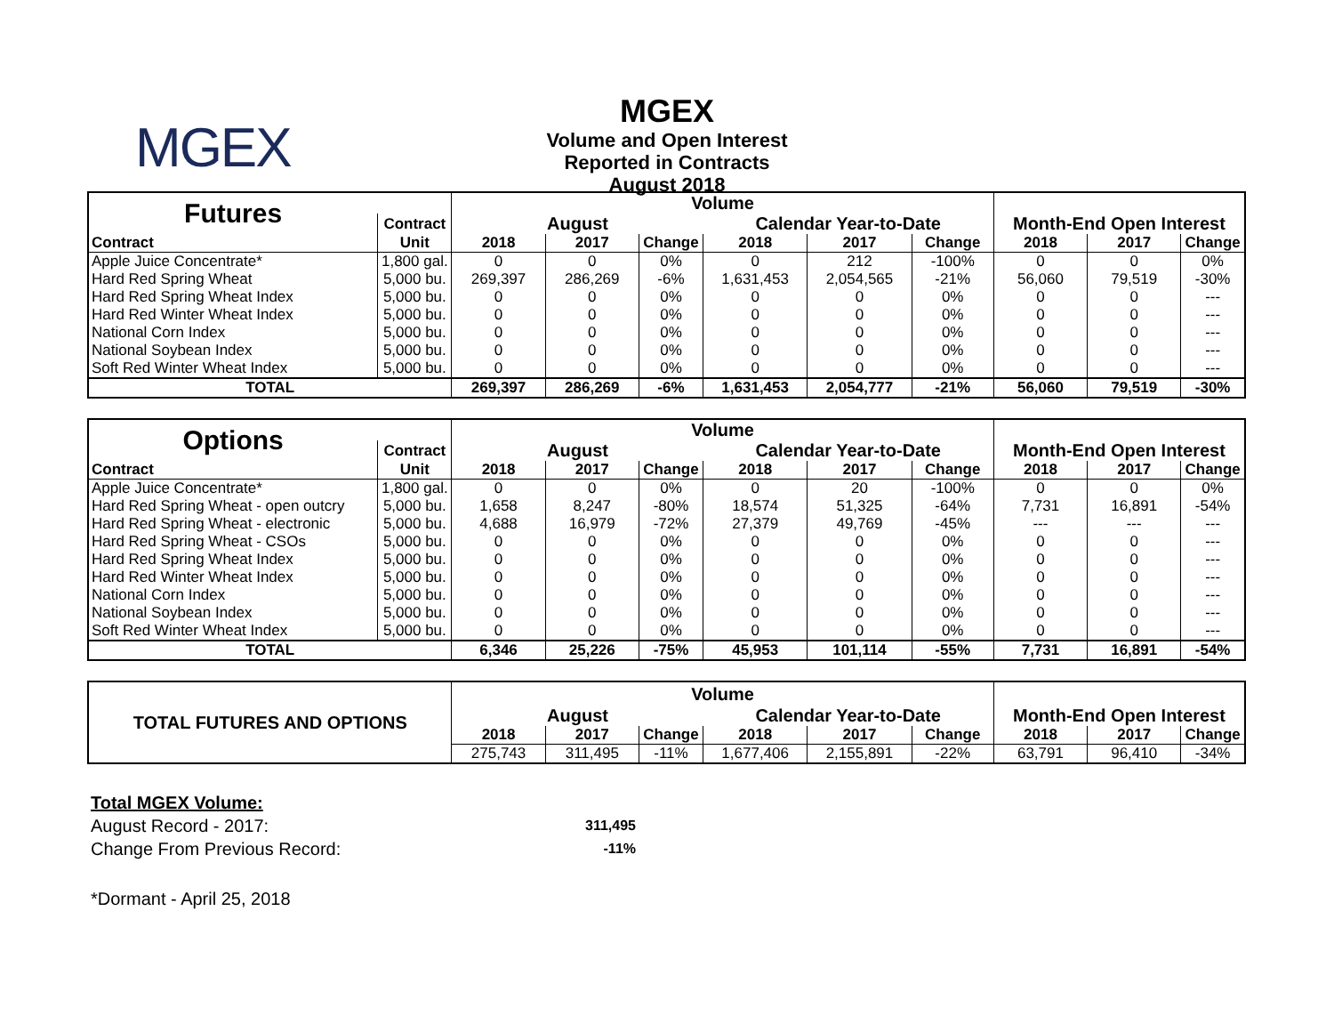MGEX
MGEX
Volume and Open Interest
Reported in Contracts
August 2018
| Futures | | Volume | | | | | | | | |
| --- | --- | --- | --- | --- | --- | --- | --- | --- | --- | --- |
| | Contract | August | | | Calendar Year-to-Date | | | Month-End Open Interest | | |
| Contract | Unit | 2018 | 2017 | Change | 2018 | 2017 | Change | 2018 | 2017 | Change |
| Apple Juice Concentrate* | 1,800 gal. | 0 | 0 | 0% | 0 | 212 | -100% | 0 | 0 | 0% |
| Hard Red Spring Wheat | 5,000 bu. | 269,397 | 286,269 | -6% | 1,631,453 | 2,054,565 | -21% | 56,060 | 79,519 | -30% |
| Hard Red Spring Wheat Index | 5,000 bu. | 0 | 0 | 0% | 0 | 0 | 0% | 0 | 0 | --- |
| Hard Red Winter Wheat Index | 5,000 bu. | 0 | 0 | 0% | 0 | 0 | 0% | 0 | 0 | --- |
| National Corn Index | 5,000 bu. | 0 | 0 | 0% | 0 | 0 | 0% | 0 | 0 | --- |
| National Soybean Index | 5,000 bu. | 0 | 0 | 0% | 0 | 0 | 0% | 0 | 0 | --- |
| Soft Red Winter Wheat Index | 5,000 bu. | 0 | 0 | 0% | 0 | 0 | 0% | 0 | 0 | --- |
| TOTAL | | 269,397 | 286,269 | -6% | 1,631,453 | 2,054,777 | -21% | 56,060 | 79,519 | -30% |
| Options | | Volume | | | | | | | | |
| --- | --- | --- | --- | --- | --- | --- | --- | --- | --- | --- |
| | Contract | August | | | Calendar Year-to-Date | | | Month-End Open Interest | | |
| Contract | Unit | 2018 | 2017 | Change | 2018 | 2017 | Change | 2018 | 2017 | Change |
| Apple Juice Concentrate* | 1,800 gal. | 0 | 0 | 0% | 0 | 20 | -100% | 0 | 0 | 0% |
| Hard Red Spring Wheat - open outcry | 5,000 bu. | 1,658 | 8,247 | -80% | 18,574 | 51,325 | -64% | 7,731 | 16,891 | -54% |
| Hard Red Spring Wheat - electronic | 5,000 bu. | 4,688 | 16,979 | -72% | 27,379 | 49,769 | -45% | --- | --- | --- |
| Hard Red Spring Wheat - CSOs | 5,000 bu. | 0 | 0 | 0% | 0 | 0 | 0% | 0 | 0 | --- |
| Hard Red Spring Wheat Index | 5,000 bu. | 0 | 0 | 0% | 0 | 0 | 0% | 0 | 0 | --- |
| Hard Red Winter Wheat Index | 5,000 bu. | 0 | 0 | 0% | 0 | 0 | 0% | 0 | 0 | --- |
| National Corn Index | 5,000 bu. | 0 | 0 | 0% | 0 | 0 | 0% | 0 | 0 | --- |
| National Soybean Index | 5,000 bu. | 0 | 0 | 0% | 0 | 0 | 0% | 0 | 0 | --- |
| Soft Red Winter Wheat Index | 5,000 bu. | 0 | 0 | 0% | 0 | 0 | 0% | 0 | 0 | --- |
| TOTAL | | 6,346 | 25,226 | -75% | 45,953 | 101,114 | -55% | 7,731 | 16,891 | -54% |
| TOTAL FUTURES AND OPTIONS | Volume | | | | | | | | |
| --- | --- | --- | --- | --- | --- | --- | --- | --- | --- |
| | August | | | Calendar Year-to-Date | | | Month-End Open Interest | | |
| | 2018 | 2017 | Change | 2018 | 2017 | Change | 2018 | 2017 | Change |
| | 275,743 | 311,495 | -11% | 1,677,406 | 2,155,891 | -22% | 63,791 | 96,410 | -34% |
Total MGEX Volume:
August Record - 2017: 311,495
Change From Previous Record: -11%
*Dormant - April 25, 2018